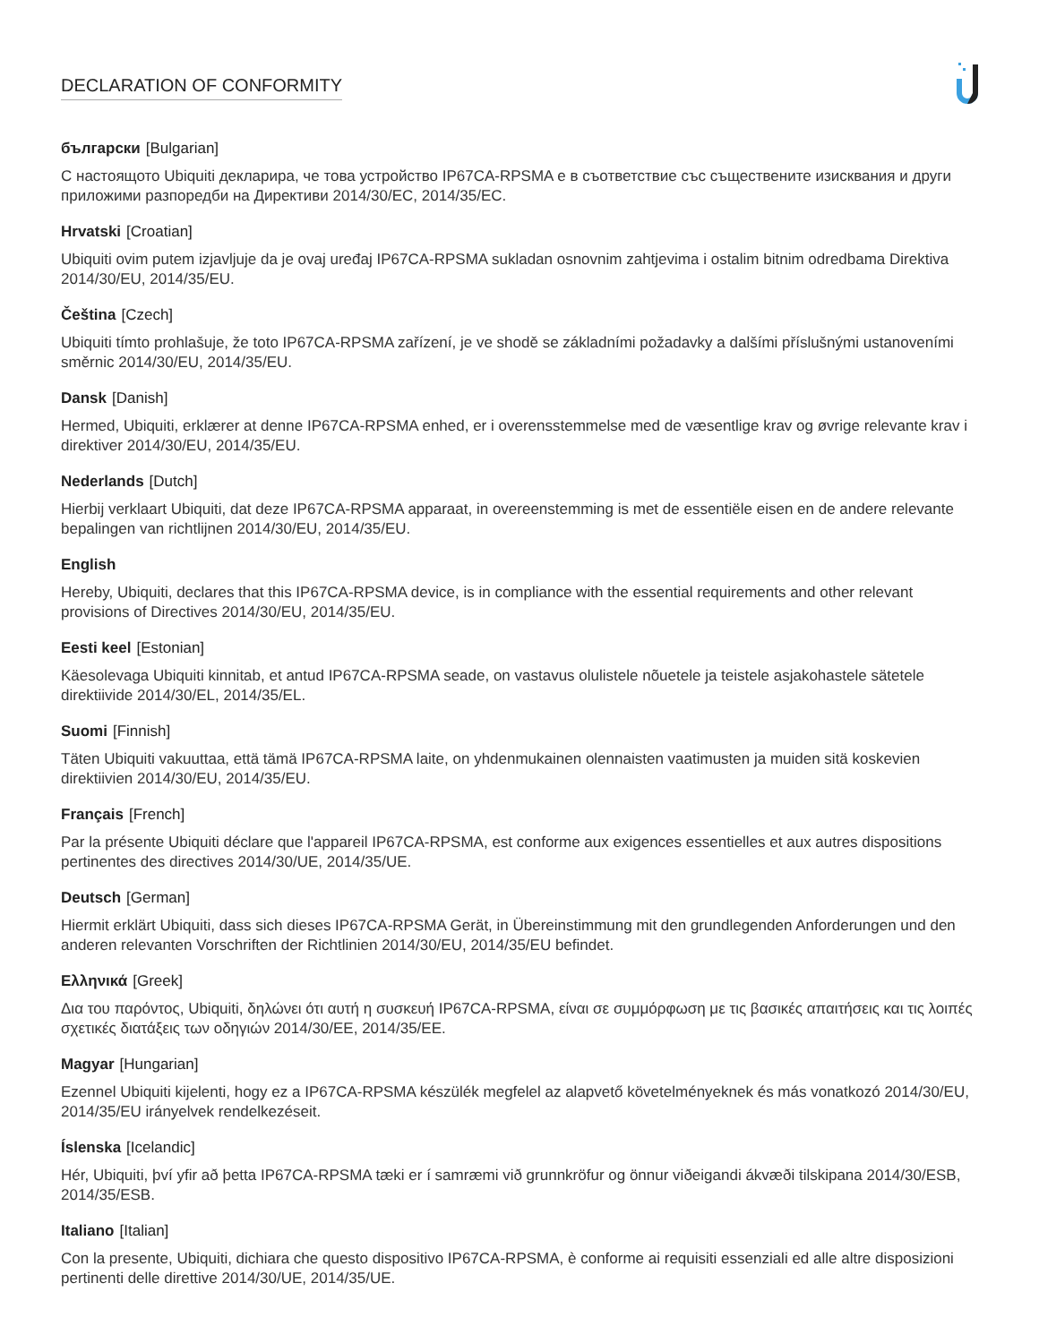DECLARATION OF CONFORMITY
български [Bulgarian]
С настоящото Ubiquiti декларира, че това устройство IP67CA-RPSMA е в съответствие със съществените изисквания и други приложими разпоредби на Директиви 2014/30/ЕС, 2014/35/ЕС.
Hrvatski [Croatian]
Ubiquiti ovim putem izjavljuje da je ovaj uređaj IP67CA-RPSMA sukladan osnovnim zahtjevima i ostalim bitnim odredbama Direktiva 2014/30/EU, 2014/35/EU.
Čeština [Czech]
Ubiquiti tímto prohlašuje, že toto IP67CA-RPSMA zařízení, je ve shodě se základními požadavky a dalšími příslušnými ustanoveními směrnic 2014/30/EU, 2014/35/EU.
Dansk [Danish]
Hermed, Ubiquiti, erklærer at denne IP67CA-RPSMA enhed, er i overensstemmelse med de væsentlige krav og øvrige relevante krav i direktiver 2014/30/EU, 2014/35/EU.
Nederlands [Dutch]
Hierbij verklaart Ubiquiti, dat deze IP67CA-RPSMA apparaat, in overeenstemming is met de essentiële eisen en de andere relevante bepalingen van richtlijnen 2014/30/EU, 2014/35/EU.
English
Hereby, Ubiquiti, declares that this IP67CA-RPSMA device, is in compliance with the essential requirements and other relevant provisions of Directives 2014/30/EU, 2014/35/EU.
Eesti keel [Estonian]
Käesolevaga Ubiquiti kinnitab, et antud IP67CA-RPSMA seade, on vastavus olulistele nõuetele ja teistele asjakohastele sätetele direktiivide 2014/30/EL, 2014/35/EL.
Suomi [Finnish]
Täten Ubiquiti vakuuttaa, että tämä IP67CA-RPSMA laite, on yhdenmukainen olennaisten vaatimusten ja muiden sitä koskevien direktiivien 2014/30/EU, 2014/35/EU.
Français [French]
Par la présente Ubiquiti déclare que l'appareil IP67CA-RPSMA, est conforme aux exigences essentielles et aux autres dispositions pertinentes des directives 2014/30/UE, 2014/35/UE.
Deutsch [German]
Hiermit erklärt Ubiquiti, dass sich dieses IP67CA-RPSMA Gerät, in Übereinstimmung mit den grundlegenden Anforderungen und den anderen relevanten Vorschriften der Richtlinien 2014/30/EU, 2014/35/EU befindet.
Ελληνικά [Greek]
Δια του παρόντος, Ubiquiti, δηλώνει ότι αυτή η συσκευή IP67CA-RPSMA, είναι σε συμμόρφωση με τις βασικές απαιτήσεις και τις λοιπές σχετικές διατάξεις των οδηγιών 2014/30/EE, 2014/35/EE.
Magyar [Hungarian]
Ezennel Ubiquiti kijelenti, hogy ez a IP67CA-RPSMA készülék megfelel az alapvető követelményeknek és más vonatkozó 2014/30/EU, 2014/35/EU irányelvek rendelkezéseit.
Íslenska [Icelandic]
Hér, Ubiquiti, því yfir að þetta IP67CA-RPSMA tæki er í samræmi við grunnkröfur og önnur viðeigandi ákvæði tilskipana 2014/30/ESB, 2014/35/ESB.
Italiano [Italian]
Con la presente, Ubiquiti, dichiara che questo dispositivo IP67CA-RPSMA, è conforme ai requisiti essenziali ed alle altre disposizioni pertinenti delle direttive 2014/30/UE, 2014/35/UE.